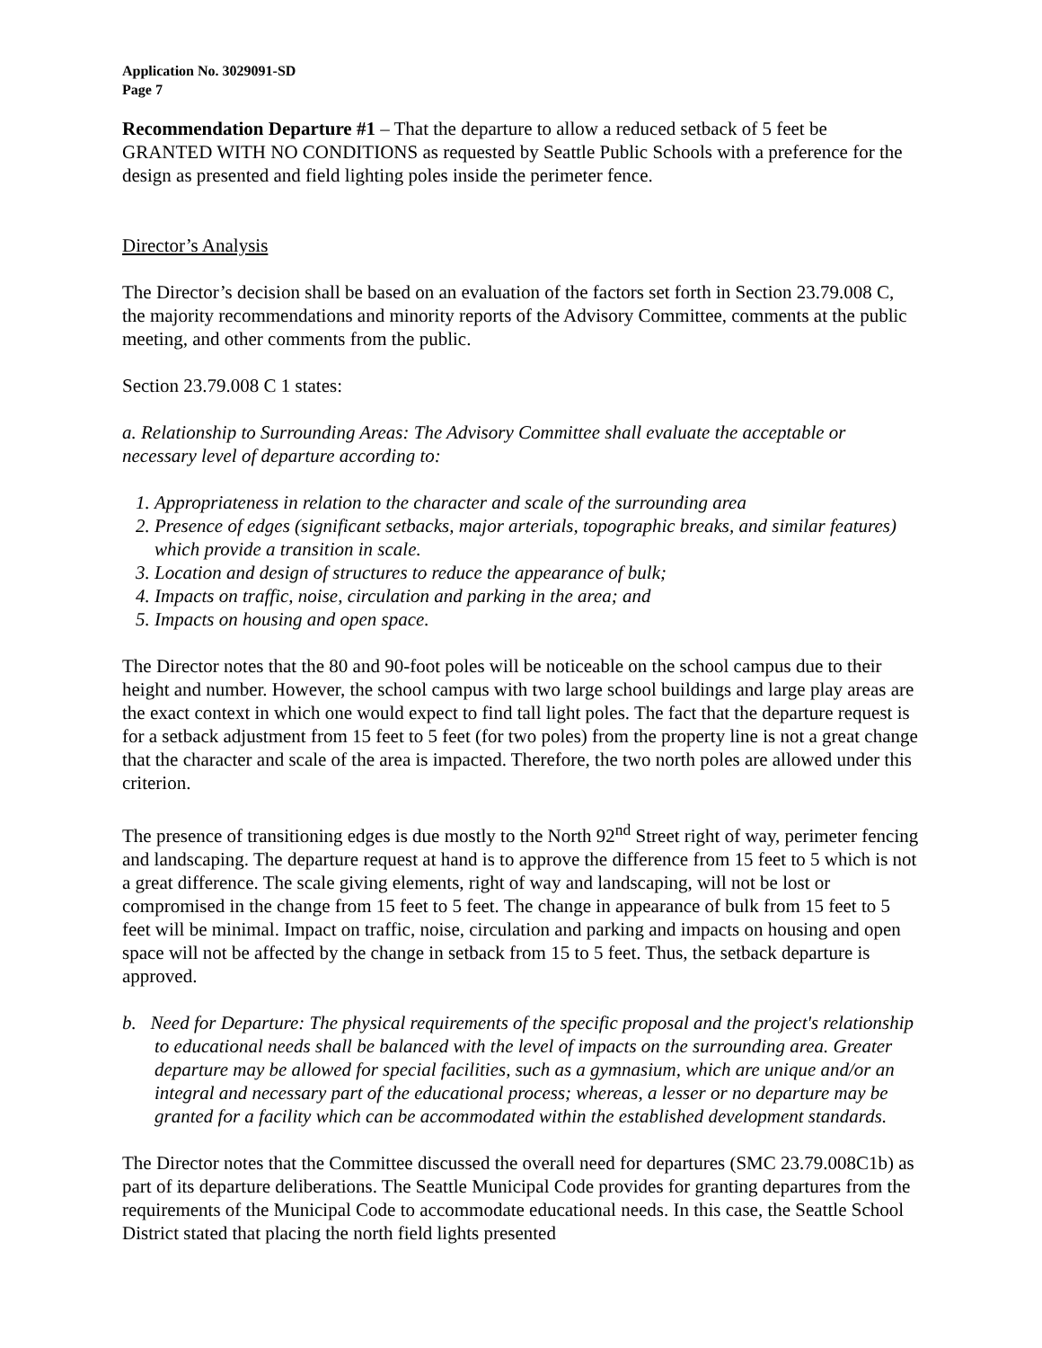Application No. 3029091-SD
Page 7
Recommendation Departure #1 – That the departure to allow a reduced setback of 5 feet be GRANTED WITH NO CONDITIONS as requested by Seattle Public Schools with a preference for the design as presented and field lighting poles inside the perimeter fence.
Director’s Analysis
The Director’s decision shall be based on an evaluation of the factors set forth in Section 23.79.008 C, the majority recommendations and minority reports of the Advisory Committee, comments at the public meeting, and other comments from the public.
Section 23.79.008 C 1 states:
a. Relationship to Surrounding Areas: The Advisory Committee shall evaluate the acceptable or necessary level of departure according to:
1. Appropriateness in relation to the character and scale of the surrounding area
2. Presence of edges (significant setbacks, major arterials, topographic breaks, and similar features) which provide a transition in scale.
3. Location and design of structures to reduce the appearance of bulk;
4. Impacts on traffic, noise, circulation and parking in the area; and
5. Impacts on housing and open space.
The Director notes that the 80 and 90-foot poles will be noticeable on the school campus due to their height and number. However, the school campus with two large school buildings and large play areas are the exact context in which one would expect to find tall light poles. The fact that the departure request is for a setback adjustment from 15 feet to 5 feet (for two poles) from the property line is not a great change that the character and scale of the area is impacted. Therefore, the two north poles are allowed under this criterion.
The presence of transitioning edges is due mostly to the North 92<sup>nd</sup> Street right of way, perimeter fencing and landscaping. The departure request at hand is to approve the difference from 15 feet to 5 which is not a great difference. The scale giving elements, right of way and landscaping, will not be lost or compromised in the change from 15 feet to 5 feet. The change in appearance of bulk from 15 feet to 5 feet will be minimal. Impact on traffic, noise, circulation and parking and impacts on housing and open space will not be affected by the change in setback from 15 to 5 feet. Thus, the setback departure is approved.
b. Need for Departure: The physical requirements of the specific proposal and the project's relationship to educational needs shall be balanced with the level of impacts on the surrounding area. Greater departure may be allowed for special facilities, such as a gymnasium, which are unique and/or an integral and necessary part of the educational process; whereas, a lesser or no departure may be granted for a facility which can be accommodated within the established development standards.
The Director notes that the Committee discussed the overall need for departures (SMC 23.79.008C1b) as part of its departure deliberations. The Seattle Municipal Code provides for granting departures from the requirements of the Municipal Code to accommodate educational needs. In this case, the Seattle School District stated that placing the north field lights presented